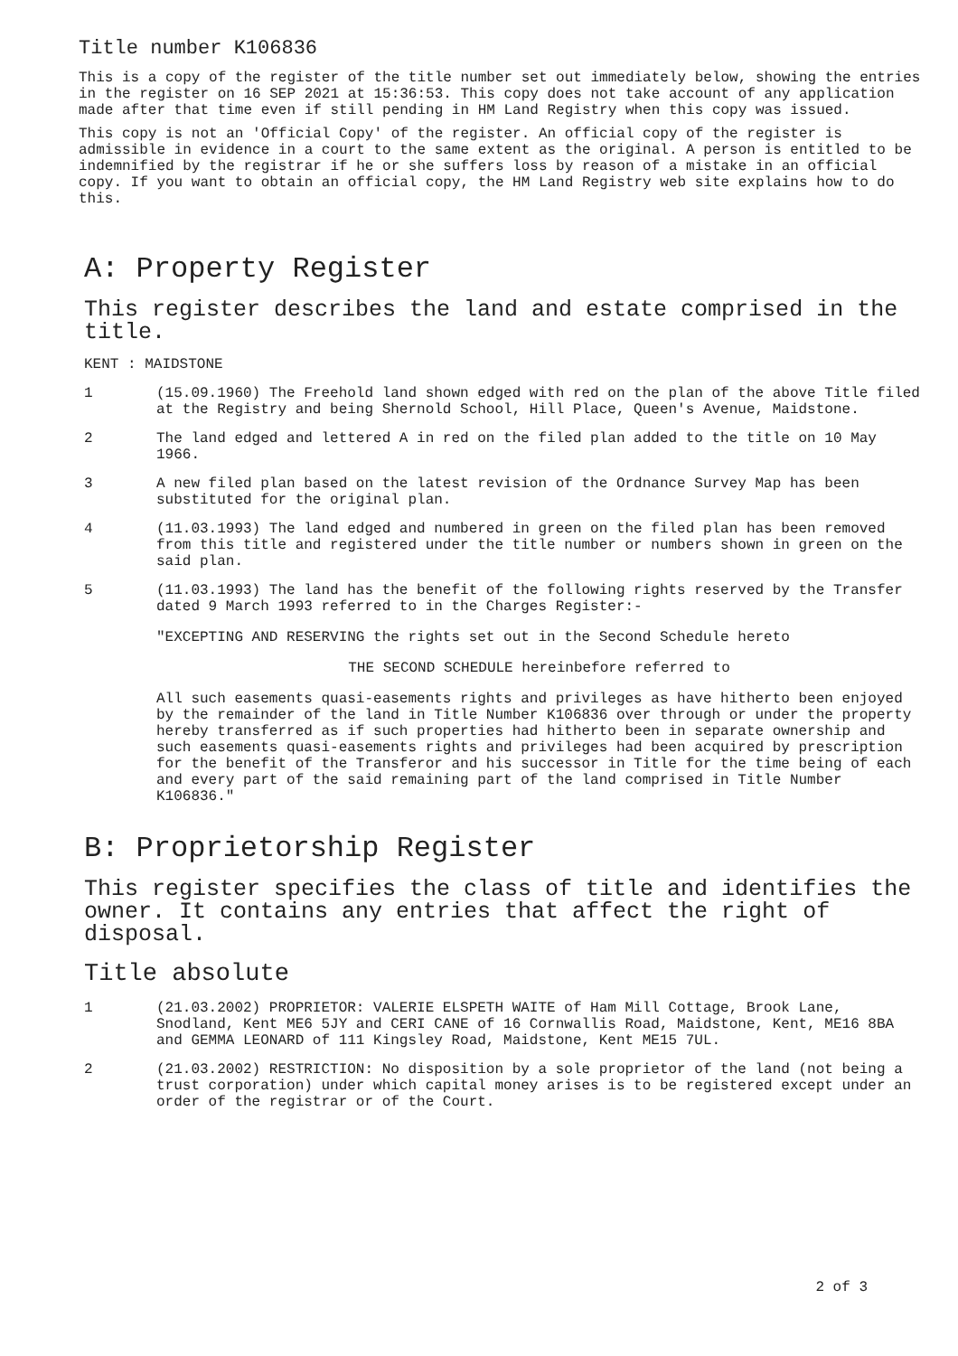Title number K106836
This is a copy of the register of the title number set out immediately below, showing the entries in the register on 16 SEP 2021 at 15:36:53. This copy does not take account of any application made after that time even if still pending in HM Land Registry when this copy was issued.
This copy is not an 'Official Copy' of the register. An official copy of the register is admissible in evidence in a court to the same extent as the original. A person is entitled to be indemnified by the registrar if he or she suffers loss by reason of a mistake in an official copy. If you want to obtain an official copy, the HM Land Registry web site explains how to do this.
A: Property Register
This register describes the land and estate comprised in the title.
KENT : MAIDSTONE
1
(15.09.1960) The Freehold land shown edged with red on the plan of the above Title filed at the Registry and being Shernold School, Hill Place, Queen's Avenue, Maidstone.
2
The land edged and lettered A in red on the filed plan added to the title on 10 May 1966.
3
A new filed plan based on the latest revision of the Ordnance Survey Map has been substituted for the original plan.
4
(11.03.1993) The land edged and numbered in green on the filed plan has been removed from this title and registered under the title number or numbers shown in green on the said plan.
5
(11.03.1993) The land has the benefit of the following rights reserved by the Transfer dated 9 March 1993 referred to in the Charges Register:-
"EXCEPTING AND RESERVING the rights set out in the Second Schedule hereto
THE SECOND SCHEDULE hereinbefore referred to
All such easements quasi-easements rights and privileges as have hitherto been enjoyed by the remainder of the land in Title Number K106836 over through or under the property hereby transferred as if such properties had hitherto been in separate ownership and such easements quasi-easements rights and privileges had been acquired by prescription for the benefit of the Transferor and his successor in Title for the time being of each and every part of the said remaining part of the land comprised in Title Number K106836."
B: Proprietorship Register
This register specifies the class of title and identifies the owner. It contains any entries that affect the right of disposal.
Title absolute
1
(21.03.2002) PROPRIETOR: VALERIE ELSPETH WAITE of Ham Mill Cottage, Brook Lane, Snodland, Kent ME6 5JY and CERI CANE of 16 Cornwallis Road, Maidstone, Kent, ME16 8BA and GEMMA LEONARD of 111 Kingsley Road, Maidstone, Kent ME15 7UL.
2
(21.03.2002) RESTRICTION: No disposition by a sole proprietor of the land (not being a trust corporation) under which capital money arises is to be registered except under an order of the registrar or of the Court.
2 of 3